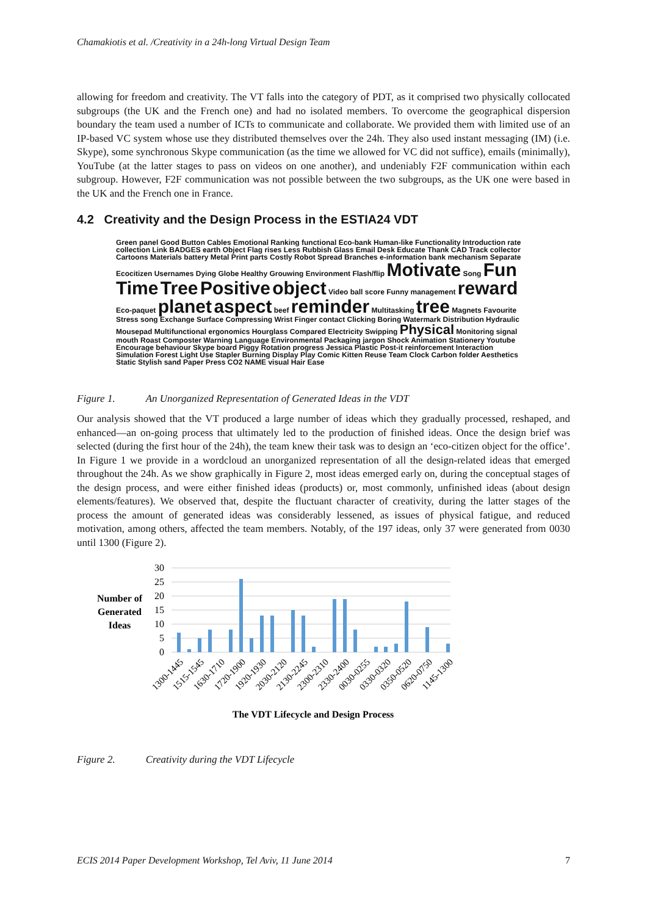Chamakiotis et al. /Creativity in a 24h-long Virtual Design Team
allowing for freedom and creativity. The VT falls into the category of PDT, as it comprised two physically collocated subgroups (the UK and the French one) and had no isolated members. To overcome the geographical dispersion boundary the team used a number of ICTs to communicate and collaborate. We provided them with limited use of an IP-based VC system whose use they distributed themselves over the 24h. They also used instant messaging (IM) (i.e. Skype), some synchronous Skype communication (as the time we allowed for VC did not suffice), emails (minimally), YouTube (at the latter stages to pass on videos on one another), and undeniably F2F communication within each subgroup. However, F2F communication was not possible between the two subgroups, as the UK one were based in the UK and the French one in France.
4.2 Creativity and the Design Process in the ESTIA24 VDT
Green panel Good Button Cables Emotional Ranking functional Eco-bank Human-like Functionality Introduction rate collection Link BADGES earth Object Flag rises Less Rubbish Glass Email Desk Educate Thank CAD Track collector Cartoons Materials battery Metal Print parts Costly Robot Spread Branches e-information bank mechanism Separate Ecocitizen Usernames Dying Globe Healthy Grouwing Environment Flash/flip Motivate Song Fun Time Tree Positive object Video ball score Funny management reward Eco-paquet planet aspect beef reminder Multitasking tree Magnets Favourite Stress song Exchange Surface Compressing Wrist Finger contact Clicking Boring Watermark Distribution Hydraulic Mousepad Multifunctional ergonomics Hourglass Compared Electricity Swipping Physical Monitoring signal mouth Roast Composter Warning Language Environmental Packaging jargon Shock Animation Stationery Youtube Encourage behaviour Skype board Piggy Rotation progress Jessica Plastic Post-it reinforcement Interaction Simulation Forest Light Use Stapler Burning Display Play Comic Kitten Reuse Team Clock Carbon folder Aesthetics Static Stylish sand Paper Press CO2 NAME visual Hair Ease
Figure 1. An Unorganized Representation of Generated Ideas in the VDT
Our analysis showed that the VT produced a large number of ideas which they gradually processed, reshaped, and enhanced—an on-going process that ultimately led to the production of finished ideas. Once the design brief was selected (during the first hour of the 24h), the team knew their task was to design an ‘eco-citizen object for the office’. In Figure 1 we provide in a wordcloud an unorganized representation of all the design-related ideas that emerged throughout the 24h. As we show graphically in Figure 2, most ideas emerged early on, during the conceptual stages of the design process, and were either finished ideas (products) or, most commonly, unfinished ideas (about design elements/features). We observed that, despite the fluctuant character of creativity, during the latter stages of the process the amount of generated ideas was considerably lessened, as issues of physical fatigue, and reduced motivation, among others, affected the team members. Notably, of the 197 ideas, only 37 were generated from 0030 until 1300 (Figure 2).
Number of
Generated
Ideas
30
25
20
15
10
5
0
1300-1445
1515-1545
1630-1710
1720-1900
1920-1930
2030-2120
2130-2245
2300-2310
2330-2400
0030-0255
0330-0320
0350-0520
0620-0750
1145-1300
The VDT Lifecycle and Design Process
Figure 2. Creativity during the VDT Lifecycle
ECIS 2014 Paper Development Workshop, Tel Aviv, 11 June 2014 7